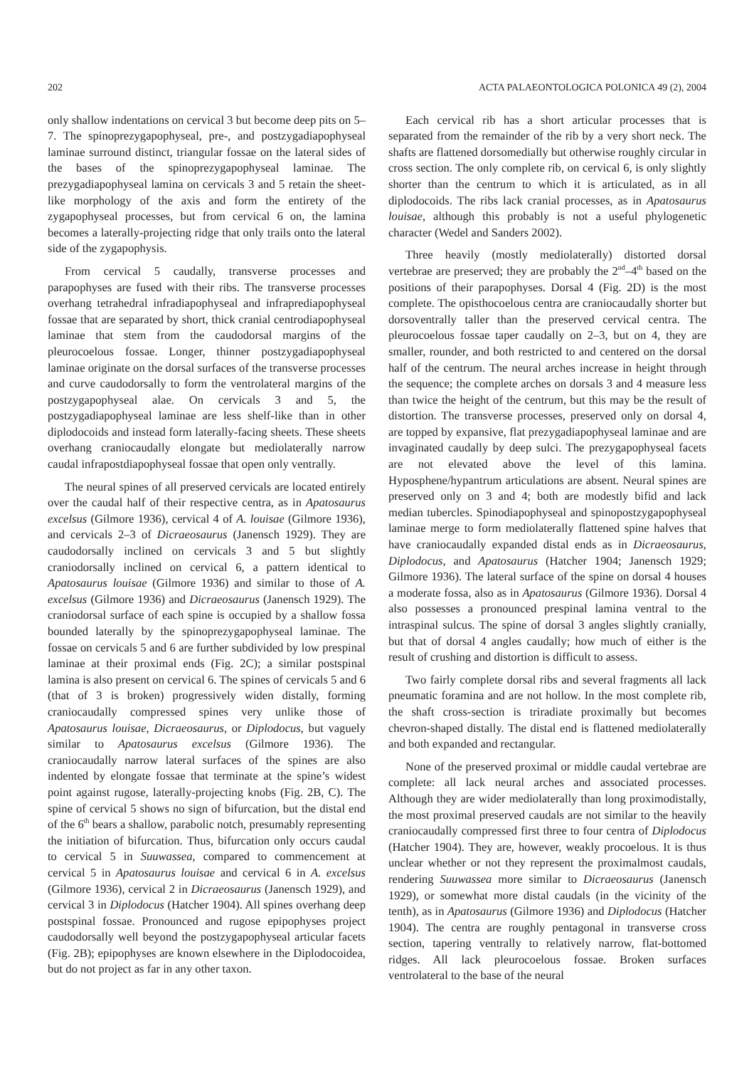202 ACTA PALAEONTOLOGICA POLONICA 49 (2), 2004
only shallow indentations on cervical 3 but become deep pits on 5–7. The spinoprezygapophyseal, pre-, and postzygadiapophyseal laminae surround distinct, triangular fossae on the lateral sides of the bases of the spinoprezygapophyseal laminae. The prezygadiapophyseal lamina on cervicals 3 and 5 retain the sheet-like morphology of the axis and form the entirety of the zygapophyseal processes, but from cervical 6 on, the lamina becomes a laterally-projecting ridge that only trails onto the lateral side of the zygapophysis.
From cervical 5 caudally, transverse processes and parapophyses are fused with their ribs. The transverse processes overhang tetrahedral infradiapophyseal and infraprediapophyseal fossae that are separated by short, thick cranial centrodiapophyseal laminae that stem from the caudodorsal margins of the pleurocoelous fossae. Longer, thinner postzygadiapophyseal laminae originate on the dorsal surfaces of the transverse processes and curve caudodorsally to form the ventrolateral margins of the postzygapophyseal alae. On cervicals 3 and 5, the postzygadiapophyseal laminae are less shelf-like than in other diplodocoids and instead form laterally-facing sheets. These sheets overhang craniocaudally elongate but mediolaterally narrow caudal infrapostdiapophyseal fossae that open only ventrally.
The neural spines of all preserved cervicals are located entirely over the caudal half of their respective centra, as in Apatosaurus excelsus (Gilmore 1936), cervical 4 of A. louisae (Gilmore 1936), and cervicals 2–3 of Dicraeosaurus (Janensch 1929). They are caudodorsally inclined on cervicals 3 and 5 but slightly craniodorsally inclined on cervical 6, a pattern identical to Apatosaurus louisae (Gilmore 1936) and similar to those of A. excelsus (Gilmore 1936) and Dicraeosaurus (Janensch 1929). The craniodorsal surface of each spine is occupied by a shallow fossa bounded laterally by the spinoprezygapophyseal laminae. The fossae on cervicals 5 and 6 are further subdivided by low prespinal laminae at their proximal ends (Fig. 2C); a similar postspinal lamina is also present on cervical 6. The spines of cervicals 5 and 6 (that of 3 is broken) progressively widen distally, forming craniocaudally compressed spines very unlike those of Apatosaurus louisae, Dicraeosaurus, or Diplodocus, but vaguely similar to Apatosaurus excelsus (Gilmore 1936). The craniocaudally narrow lateral surfaces of the spines are also indented by elongate fossae that terminate at the spine’s widest point against rugose, laterally-projecting knobs (Fig. 2B, C). The spine of cervical 5 shows no sign of bifurcation, but the distal end of the 6<sup>th</sup> bears a shallow, parabolic notch, presumably representing the initiation of bifurcation. Thus, bifurcation only occurs caudal to cervical 5 in Suuwassea, compared to commencement at cervical 5 in Apatosaurus louisae and cervical 6 in A. excelsus (Gilmore 1936), cervical 2 in Dicraeosaurus (Janensch 1929), and cervical 3 in Diplodocus (Hatcher 1904). All spines overhang deep postspinal fossae. Pronounced and rugose epipophyses project caudodorsally well beyond the postzygapophyseal articular facets (Fig. 2B); epipophyses are known elsewhere in the Diplodocoidea, but do not project as far in any other taxon.
Each cervical rib has a short articular processes that is separated from the remainder of the rib by a very short neck. The shafts are flattened dorsomedially but otherwise roughly circular in cross section. The only complete rib, on cervical 6, is only slightly shorter than the centrum to which it is articulated, as in all diplodocoids. The ribs lack cranial processes, as in Apatosaurus louisae, although this probably is not a useful phylogenetic character (Wedel and Sanders 2002).
Three heavily (mostly mediolaterally) distorted dorsal vertebrae are preserved; they are probably the 2<sup>nd</sup>–4<sup>th</sup> based on the positions of their parapophyses. Dorsal 4 (Fig. 2D) is the most complete. The opisthocoelous centra are craniocaudally shorter but dorsoventrally taller than the preserved cervical centra. The pleurocoelous fossae taper caudally on 2–3, but on 4, they are smaller, rounder, and both restricted to and centered on the dorsal half of the centrum. The neural arches increase in height through the sequence; the complete arches on dorsals 3 and 4 measure less than twice the height of the centrum, but this may be the result of distortion. The transverse processes, preserved only on dorsal 4, are topped by expansive, flat prezygadiapophyseal laminae and are invaginated caudally by deep sulci. The prezygapophyseal facets are not elevated above the level of this lamina. Hyposphene/hypantrum articulations are absent. Neural spines are preserved only on 3 and 4; both are modestly bifid and lack median tubercles. Spinodiapophyseal and spinopostzygapophyseal laminae merge to form mediolaterally flattened spine halves that have craniocaudally expanded distal ends as in Dicraeosaurus, Diplodocus, and Apatosaurus (Hatcher 1904; Janensch 1929; Gilmore 1936). The lateral surface of the spine on dorsal 4 houses a moderate fossa, also as in Apatosaurus (Gilmore 1936). Dorsal 4 also possesses a pronounced prespinal lamina ventral to the intraspinal sulcus. The spine of dorsal 3 angles slightly cranially, but that of dorsal 4 angles caudally; how much of either is the result of crushing and distortion is difficult to assess.
Two fairly complete dorsal ribs and several fragments all lack pneumatic foramina and are not hollow. In the most complete rib, the shaft cross-section is triradiate proximally but becomes chevron-shaped distally. The distal end is flattened mediolaterally and both expanded and rectangular.
None of the preserved proximal or middle caudal vertebrae are complete: all lack neural arches and associated processes. Although they are wider mediolaterally than long proximodistally, the most proximal preserved caudals are not similar to the heavily craniocaudally compressed first three to four centra of Diplodocus (Hatcher 1904). They are, however, weakly procoelous. It is thus unclear whether or not they represent the proximalmost caudals, rendering Suuwassea more similar to Dicraeosaurus (Janensch 1929), or somewhat more distal caudals (in the vicinity of the tenth), as in Apatosaurus (Gilmore 1936) and Diplodocus (Hatcher 1904). The centra are roughly pentagonal in transverse cross section, tapering ventrally to relatively narrow, flat-bottomed ridges. All lack pleurocoelous fossae. Broken surfaces ventrolateral to the base of the neural